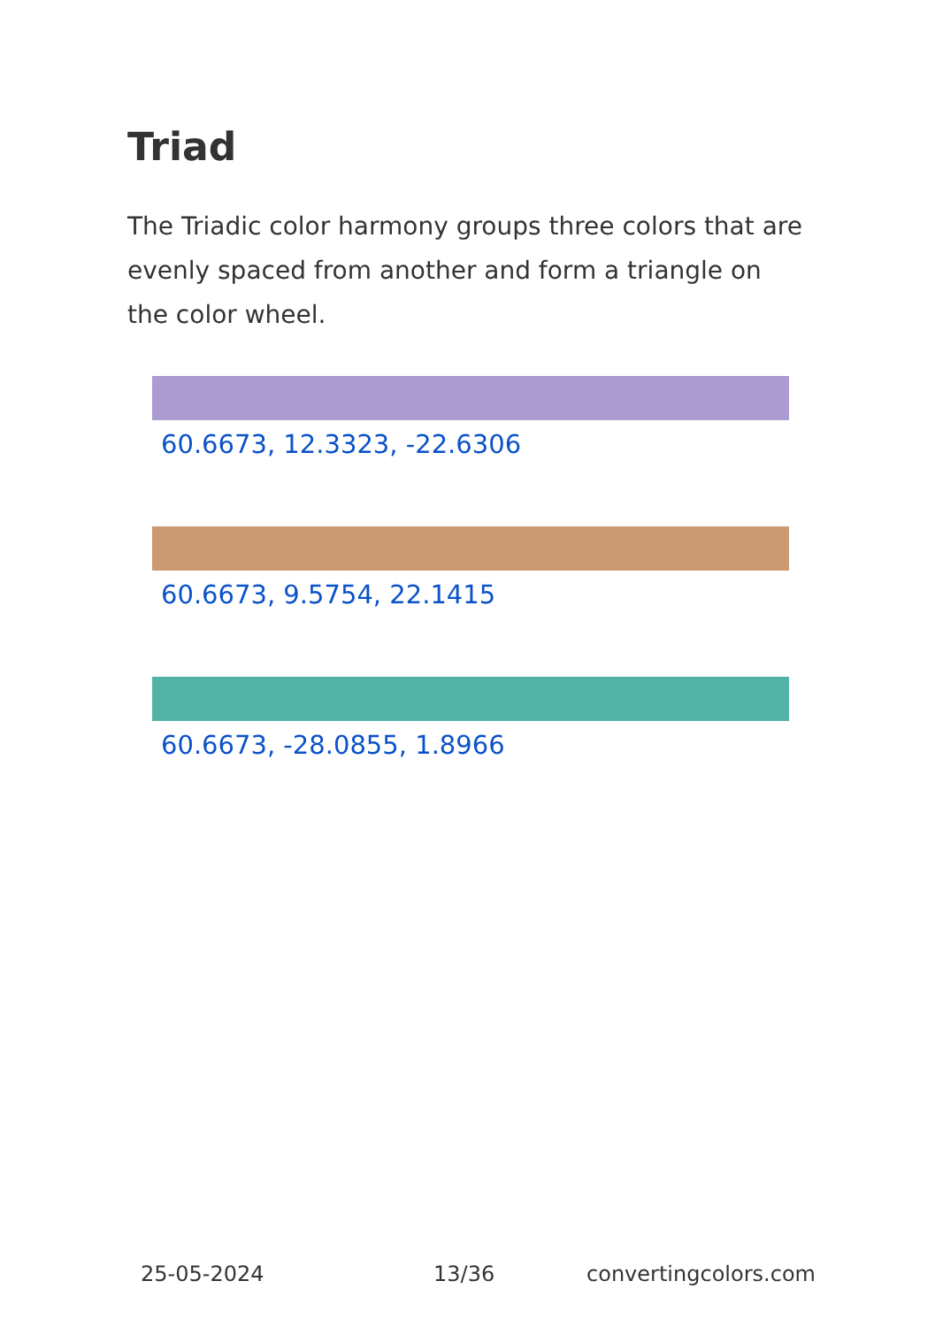Triad
The Triadic color harmony groups three colors that are evenly spaced from another and form a triangle on the color wheel.
60.6673, 12.3323, -22.6306
60.6673, 9.5754, 22.1415
60.6673, -28.0855, 1.8966
25-05-2024 13/36 convertingcolors.com